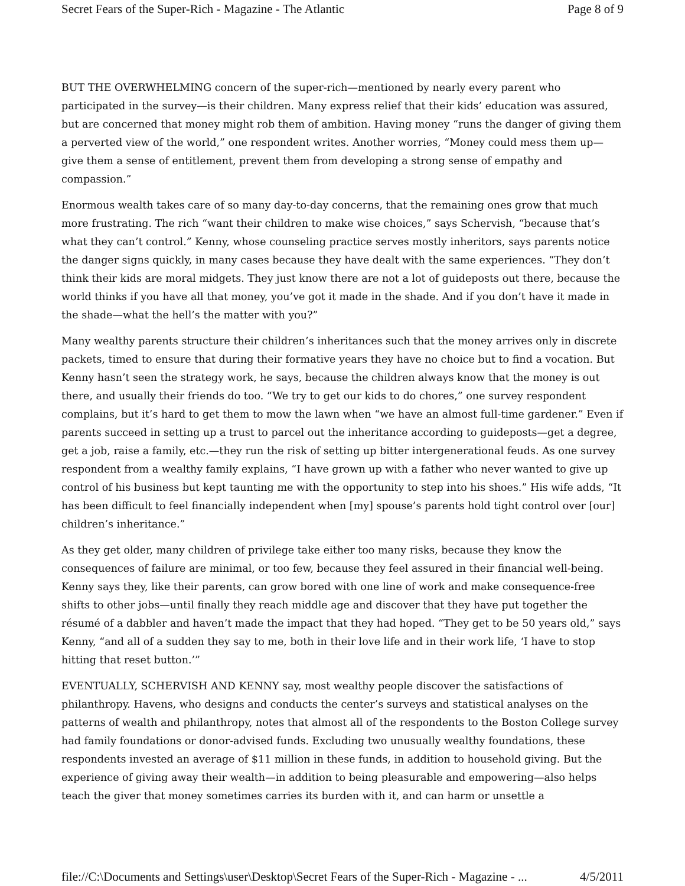Secret Fears of the Super-Rich - Magazine - The Atlantic Page 8 of 9
BUT THE OVERWHELMING concern of the super-rich—mentioned by nearly every parent who participated in the survey—is their children. Many express relief that their kids’ education was assured, but are concerned that money might rob them of ambition. Having money “runs the danger of giving them a perverted view of the world,” one respondent writes. Another worries, “Money could mess them up—give them a sense of entitlement, prevent them from developing a strong sense of empathy and compassion.”
Enormous wealth takes care of so many day-to-day concerns, that the remaining ones grow that much more frustrating. The rich “want their children to make wise choices,” says Schervish, “because that’s what they can’t control.” Kenny, whose counseling practice serves mostly inheritors, says parents notice the danger signs quickly, in many cases because they have dealt with the same experiences. “They don’t think their kids are moral midgets. They just know there are not a lot of guideposts out there, because the world thinks if you have all that money, you’ve got it made in the shade. And if you don’t have it made in the shade—what the hell’s the matter with you?”
Many wealthy parents structure their children’s inheritances such that the money arrives only in discrete packets, timed to ensure that during their formative years they have no choice but to find a vocation. But Kenny hasn’t seen the strategy work, he says, because the children always know that the money is out there, and usually their friends do too. “We try to get our kids to do chores,” one survey respondent complains, but it’s hard to get them to mow the lawn when “we have an almost full-time gardener.” Even if parents succeed in setting up a trust to parcel out the inheritance according to guideposts—get a degree, get a job, raise a family, etc.—they run the risk of setting up bitter intergenerational feuds. As one survey respondent from a wealthy family explains, “I have grown up with a father who never wanted to give up control of his business but kept taunting me with the opportunity to step into his shoes.” His wife adds, “It has been difficult to feel financially independent when [my] spouse’s parents hold tight control over [our] children’s inheritance.”
As they get older, many children of privilege take either too many risks, because they know the consequences of failure are minimal, or too few, because they feel assured in their financial well-being. Kenny says they, like their parents, can grow bored with one line of work and make consequence-free shifts to other jobs—until finally they reach middle age and discover that they have put together the résumé of a dabbler and haven’t made the impact that they had hoped. “They get to be 50 years old,” says Kenny, “and all of a sudden they say to me, both in their love life and in their work life, ‘I have to stop hitting that reset button.’”
EVENTUALLY, SCHERVISH AND KENNY say, most wealthy people discover the satisfactions of philanthropy. Havens, who designs and conducts the center’s surveys and statistical analyses on the patterns of wealth and philanthropy, notes that almost all of the respondents to the Boston College survey had family foundations or donor-advised funds. Excluding two unusually wealthy foundations, these respondents invested an average of $11 million in these funds, in addition to household giving. But the experience of giving away their wealth—in addition to being pleasurable and empowering—also helps teach the giver that money sometimes carries its burden with it, and can harm or unsettle a
file://C:\Documents and Settings\user\Desktop\Secret Fears of the Super-Rich - Magazine - ... 4/5/2011